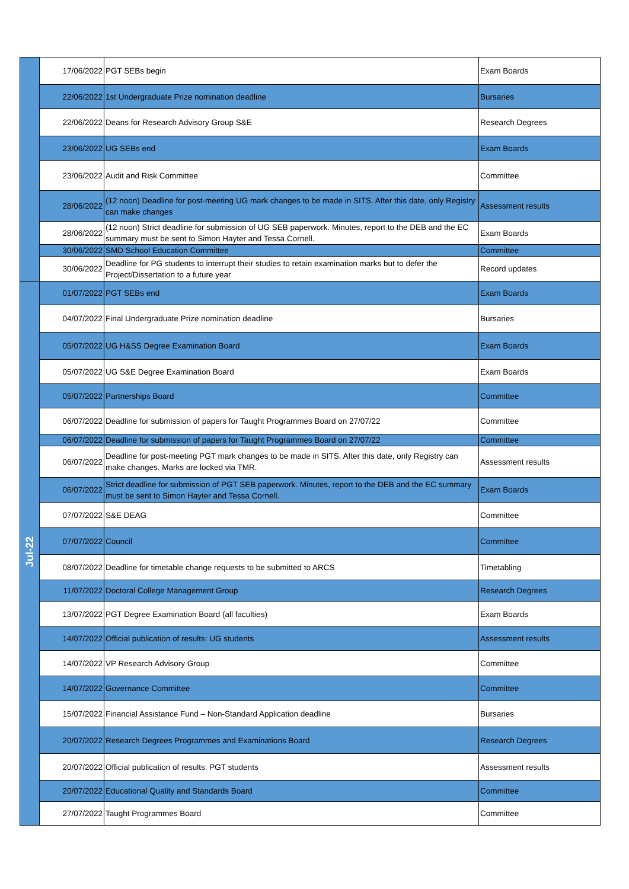| | 17/06/2022 | PGT SEBs begin | Exam Boards |
| | 22/06/2022 | 1st Undergraduate Prize nomination deadline | Bursaries |
| | 22/06/2022 | Deans for Research Advisory Group S&E | Research Degrees |
| | 23/06/2022 | UG SEBs end | Exam Boards |
| | 23/06/2022 | Audit and Risk Committee | Committee |
| | 28/06/2022 | (12 noon) Deadline for post-meeting UG mark changes to be made in SITS. After this date, only Registry can make changes | Assessment results |
| | 28/06/2022 | (12 noon) Strict deadline for submission of UG SEB paperwork. Minutes, report to the DEB and the EC summary must be sent to Simon Hayter and Tessa Cornell. | Exam Boards |
| | 30/06/2022 | SMD School Education Committee | Committee |
| | 30/06/2022 | Deadline for PG students to interrupt their studies to retain examination marks but to defer the Project/Dissertation to a future year | Record updates |
| Jul-22 | 01/07/2022 | PGT SEBs end | Exam Boards |
| | 04/07/2022 | Final Undergraduate Prize nomination deadline | Bursaries |
| | 05/07/2022 | UG H&SS Degree Examination Board | Exam Boards |
| | 05/07/2022 | UG S&E Degree Examination Board | Exam Boards |
| | 05/07/2022 | Partnerships Board | Committee |
| | 06/07/2022 | Deadline for submission of papers for Taught Programmes Board on 27/07/22 | Committee |
| | 06/07/2022 | Deadline for submission of papers for Taught Programmes Board on 27/07/22 | Committee |
| | 06/07/2022 | Deadline for post-meeting PGT mark changes to be made in SITS. After this date, only Registry can make changes. Marks are locked via TMR. | Assessment results |
| | 06/07/2022 | Strict deadline for submission of PGT SEB paperwork. Minutes, report to the DEB and the EC summary must be sent to Simon Hayter and Tessa Cornell. | Exam Boards |
| | 07/07/2022 | S&E DEAG | Committee |
| | 07/07/2022 | Council | Committee |
| | 08/07/2022 | Deadline for timetable change requests to be submitted to ARCS | Timetabling |
| | 11/07/2022 | Doctoral College Management Group | Research Degrees |
| | 13/07/2022 | PGT Degree Examination Board (all faculties) | Exam Boards |
| | 14/07/2022 | Official publication of results: UG students | Assessment results |
| | 14/07/2022 | VP Research Advisory Group | Committee |
| | 14/07/2022 | Governance Committee | Committee |
| | 15/07/2022 | Financial Assistance Fund – Non-Standard Application deadline | Bursaries |
| | 20/07/2022 | Research Degrees Programmes and Examinations Board | Research Degrees |
| | 20/07/2022 | Official publication of results: PGT students | Assessment results |
| | 20/07/2022 | Educational Quality and Standards Board | Committee |
| | 27/07/2022 | Taught Programmes Board | Committee |